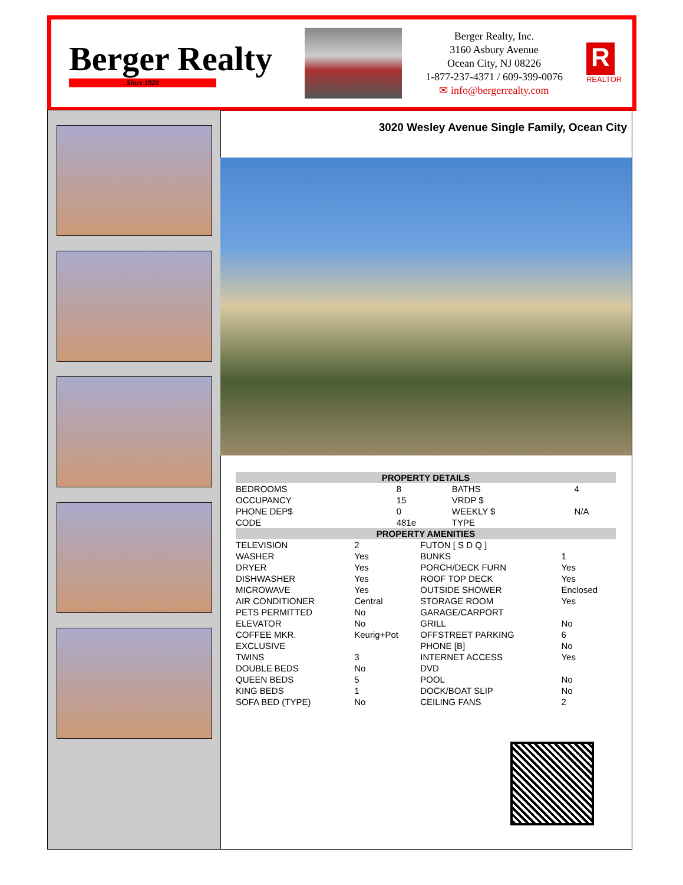Berger Realty
Since 1920
Berger Realty, Inc.
3160 Asbury Avenue
Ocean City, NJ 08226
1-877-237-4371 / 609-399-0076
✉ info@bergerrealty.com
R
REALTOR
3020 Wesley Avenue Single Family, Ocean City
| PROPERTY DETAILS | | | |
| --- | --- | --- | --- |
| BEDROOMS | 8 | BATHS | 4 |
| OCCUPANCY | 15 | VRDP $ | |
| PHONE DEP$ | 0 | WEEKLY $ | N/A |
| CODE | 481e | TYPE | |
| PROPERTY AMENITIES | | | |
| --- | --- | --- | --- |
| TELEVISION | 2 | FUTON [ S D Q ] | |
| WASHER | Yes | BUNKS | 1 |
| DRYER | Yes | PORCH/DECK FURN | Yes |
| DISHWASHER | Yes | ROOF TOP DECK | Yes |
| MICROWAVE | Yes | OUTSIDE SHOWER | Enclosed |
| AIR CONDITIONER | Central | STORAGE ROOM | Yes |
| PETS PERMITTED | No | GARAGE/CARPORT | |
| ELEVATOR | No | GRILL | No |
| COFFEE MKR. | Keurig+Pot | OFFSTREET PARKING | 6 |
| EXCLUSIVE | | PHONE [B] | No |
| TWINS | 3 | INTERNET ACCESS | Yes |
| DOUBLE BEDS | No | DVD | |
| QUEEN BEDS | 5 | POOL | No |
| KING BEDS | 1 | DOCK/BOAT SLIP | No |
| SOFA BED (TYPE) | No | CEILING FANS | 2 |